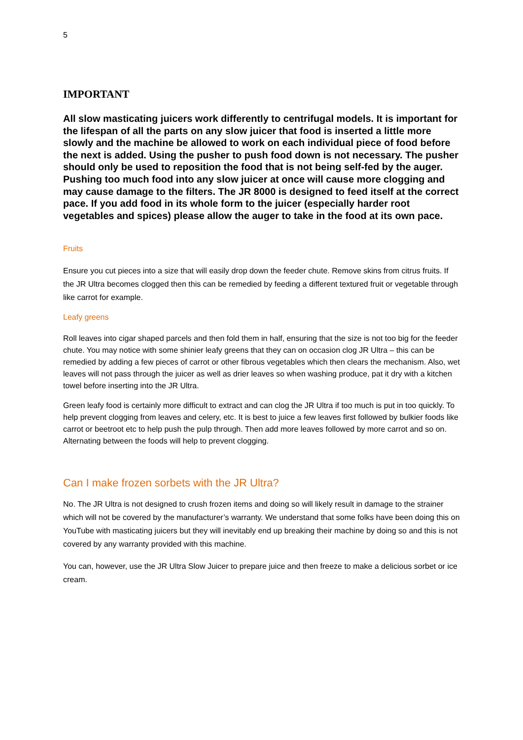5
IMPORTANT
All slow masticating juicers work differently to centrifugal models. It is important for the lifespan of all the parts on any slow juicer that food is inserted a little more slowly and the machine be allowed to work on each individual piece of food before the next is added. Using the pusher to push food down is not necessary. The pusher should only be used to reposition the food that is not being self-fed by the auger. Pushing too much food into any slow juicer at once will cause more clogging and may cause damage to the filters. The JR 8000 is designed to feed itself at the correct pace. If you add food in its whole form to the juicer (especially harder root vegetables and spices) please allow the auger to take in the food at its own pace.
Fruits
Ensure you cut pieces into a size that will easily drop down the feeder chute. Remove skins from citrus fruits. If the JR Ultra becomes clogged then this can be remedied by feeding a different textured fruit or vegetable through like carrot for example.
Leafy greens
Roll leaves into cigar shaped parcels and then fold them in half, ensuring that the size is not too big for the feeder chute. You may notice with some shinier leafy greens that they can on occasion clog JR Ultra – this can be remedied by adding a few pieces of carrot or other fibrous vegetables which then clears the mechanism. Also, wet leaves will not pass through the juicer as well as drier leaves so when washing produce, pat it dry with a kitchen towel before inserting into the JR Ultra.
Green leafy food is certainly more difficult to extract and can clog the JR Ultra if too much is put in too quickly. To help prevent clogging from leaves and celery, etc. It is best to juice a few leaves first followed by bulkier foods like carrot or beetroot etc to help push the pulp through. Then add more leaves followed by more carrot and so on. Alternating between the foods will help to prevent clogging.
Can I make frozen sorbets with the JR Ultra?
No. The JR Ultra is not designed to crush frozen items and doing so will likely result in damage to the strainer which will not be covered by the manufacturer’s warranty. We understand that some folks have been doing this on YouTube with masticating juicers but they will inevitably end up breaking their machine by doing so and this is not covered by any warranty provided with this machine.
You can, however, use the JR Ultra Slow Juicer to prepare juice and then freeze to make a delicious sorbet or ice cream.